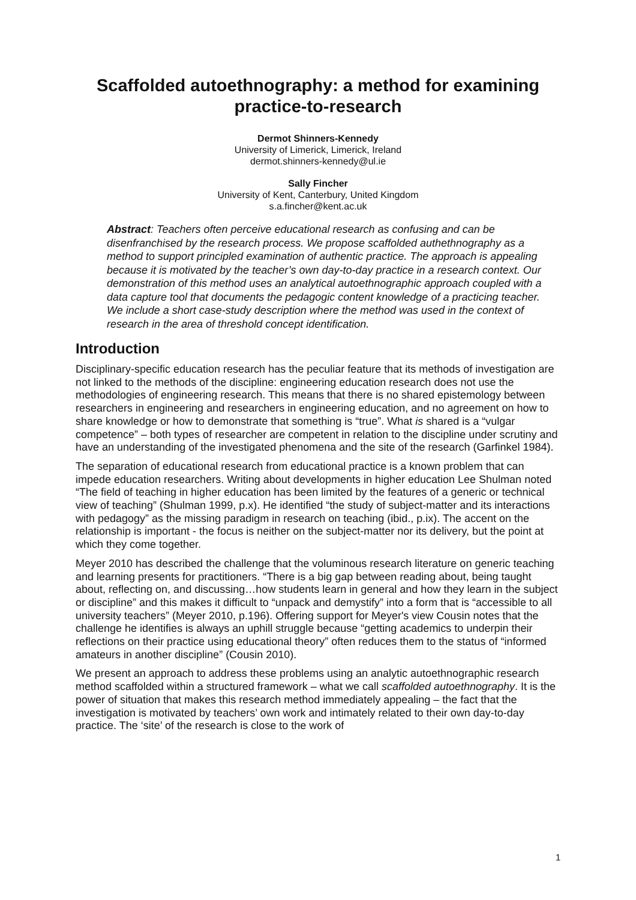Scaffolded autoethnography: a method for examining practice-to-research
Dermot Shinners-Kennedy
University of Limerick, Limerick, Ireland
dermot.shinners-kennedy@ul.ie
Sally Fincher
University of Kent, Canterbury, United Kingdom
s.a.fincher@kent.ac.uk
Abstract: Teachers often perceive educational research as confusing and can be disenfranchised by the research process. We propose scaffolded authethnography as a method to support principled examination of authentic practice. The approach is appealing because it is motivated by the teacher’s own day-to-day practice in a research context. Our demonstration of this method uses an analytical autoethnographic approach coupled with a data capture tool that documents the pedagogic content knowledge of a practicing teacher. We include a short case-study description where the method was used in the context of research in the area of threshold concept identification.
Introduction
Disciplinary-specific education research has the peculiar feature that its methods of investigation are not linked to the methods of the discipline: engineering education research does not use the methodologies of engineering research. This means that there is no shared epistemology between researchers in engineering and researchers in engineering education, and no agreement on how to share knowledge or how to demonstrate that something is “true”. What is shared is a “vulgar competence” – both types of researcher are competent in relation to the discipline under scrutiny and have an understanding of the investigated phenomena and the site of the research (Garfinkel 1984).
The separation of educational research from educational practice is a known problem that can impede education researchers. Writing about developments in higher education Lee Shulman noted “The field of teaching in higher education has been limited by the features of a generic or technical view of teaching” (Shulman 1999, p.x). He identified “the study of subject-matter and its interactions with pedagogy” as the missing paradigm in research on teaching (ibid., p.ix). The accent on the relationship is important - the focus is neither on the subject-matter nor its delivery, but the point at which they come together.
Meyer 2010 has described the challenge that the voluminous research literature on generic teaching and learning presents for practitioners. “There is a big gap between reading about, being taught about, reflecting on, and discussing…how students learn in general and how they learn in the subject or discipline” and this makes it difficult to “unpack and demystify” into a form that is “accessible to all university teachers” (Meyer 2010, p.196). Offering support for Meyer's view Cousin notes that the challenge he identifies is always an uphill struggle because “getting academics to underpin their reflections on their practice using educational theory” often reduces them to the status of “informed amateurs in another discipline” (Cousin 2010).
We present an approach to address these problems using an analytic autoethnographic research method scaffolded within a structured framework – what we call scaffolded autoethnography. It is the power of situation that makes this research method immediately appealing – the fact that the investigation is motivated by teachers’ own work and intimately related to their own day-to-day practice. The ‘site’ of the research is close to the work of
1